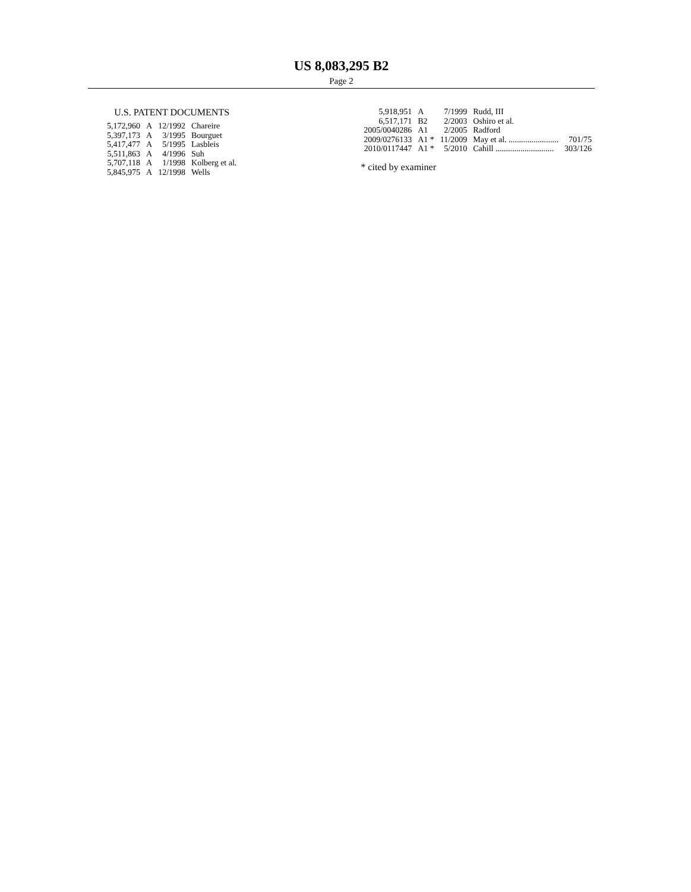US 8,083,295 B2
Page 2
U.S. PATENT DOCUMENTS
| 5,172,960 | A | 12/1992 | Chareire |
| 5,397,173 | A | 3/1995 | Bourguet |
| 5,417,477 | A | 5/1995 | Lasbleis |
| 5,511,863 | A | 4/1996 | Suh |
| 5,707,118 | A | 1/1998 | Kolberg et al. |
| 5,845,975 | A | 12/1998 | Wells |
| 5,918,951 | A | 7/1999 | Rudd, III | |
| 6,517,171 | B2 | 2/2003 | Oshiro et al. | |
| 2005/0040286 | A1 | 2/2005 | Radford | |
| 2009/0276133 | A1 * | 11/2009 | May et al. ........................ | 701/75 |
| 2010/0117447 | A1 * | 5/2010 | Cahill ............................ | 303/126 |
* cited by examiner